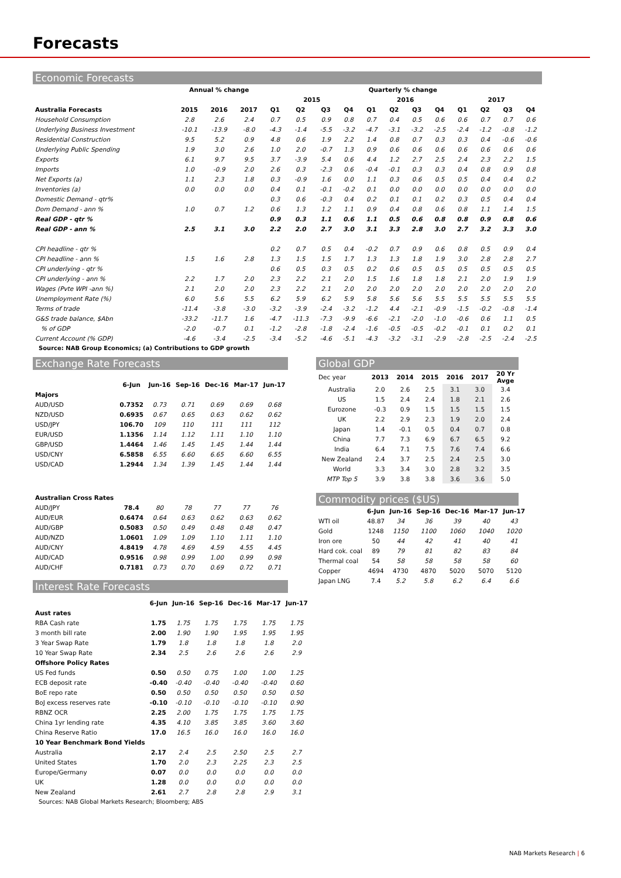Forecasts
Economic Forecasts
| | Annual % change | | | Quarterly % change | | | | | | | | | | | |
| --- | --- | --- | --- | --- | --- | --- | --- | --- | --- | --- | --- | --- | --- | --- | --- |
| | | | | 2015 | | | | 2016 | | | | 2017 | | | |
| Australia Forecasts | 2015 | 2016 | 2017 | Q1 | Q2 | Q3 | Q4 | Q1 | Q2 | Q3 | Q4 | Q1 | Q2 | Q3 | Q4 |
| Household Consumption | 2.8 | 2.6 | 2.4 | 0.7 | 0.5 | 0.9 | 0.8 | 0.7 | 0.4 | 0.5 | 0.6 | 0.6 | 0.7 | 0.7 | 0.6 |
| Underlying Business Investment | -10.1 | -13.9 | -8.0 | -4.3 | -1.4 | -5.5 | -3.2 | -4.7 | -3.1 | -3.2 | -2.5 | -2.4 | -1.2 | -0.8 | -1.2 |
| Residential Construction | 9.5 | 5.2 | 0.9 | 4.8 | 0.6 | 1.9 | 2.2 | 1.4 | 0.8 | 0.7 | 0.3 | 0.3 | 0.4 | -0.6 | -0.6 |
| Underlying Public Spending | 1.9 | 3.0 | 2.6 | 1.0 | 2.0 | -0.7 | 1.3 | 0.9 | 0.6 | 0.6 | 0.6 | 0.6 | 0.6 | 0.6 | 0.6 |
| Exports | 6.1 | 9.7 | 9.5 | 3.7 | -3.9 | 5.4 | 0.6 | 4.4 | 1.2 | 2.7 | 2.5 | 2.4 | 2.3 | 2.2 | 1.5 |
| Imports | 1.0 | -0.9 | 2.0 | 2.6 | 0.3 | -2.3 | 0.6 | -0.4 | -0.1 | 0.3 | 0.3 | 0.4 | 0.8 | 0.9 | 0.8 |
| Net Exports (a) | 1.1 | 2.3 | 1.8 | 0.3 | -0.9 | 1.6 | 0.0 | 1.1 | 0.3 | 0.6 | 0.5 | 0.5 | 0.4 | 0.4 | 0.2 |
| Inventories (a) | 0.0 | 0.0 | 0.0 | 0.4 | 0.1 | -0.1 | -0.2 | 0.1 | 0.0 | 0.0 | 0.0 | 0.0 | 0.0 | 0.0 | 0.0 |
| Domestic Demand - qtr% | | | | 0.3 | 0.6 | -0.3 | 0.4 | 0.2 | 0.1 | 0.1 | 0.2 | 0.3 | 0.5 | 0.4 | 0.4 |
| Dom Demand - ann % | 1.0 | 0.7 | 1.2 | 0.6 | 1.3 | 1.2 | 1.1 | 0.9 | 0.4 | 0.8 | 0.6 | 0.8 | 1.1 | 1.4 | 1.5 |
| Real GDP - qtr % | | | | 0.9 | 0.3 | 1.1 | 0.6 | 1.1 | 0.5 | 0.6 | 0.8 | 0.8 | 0.9 | 0.8 | 0.6 |
| Real GDP - ann % | 2.5 | 3.1 | 3.0 | 2.2 | 2.0 | 2.7 | 3.0 | 3.1 | 3.3 | 2.8 | 3.0 | 2.7 | 3.2 | 3.3 | 3.0 |
| CPI headline - qtr % | | | | 0.2 | 0.7 | 0.5 | 0.4 | -0.2 | 0.7 | 0.9 | 0.6 | 0.8 | 0.5 | 0.9 | 0.4 |
| CPI headline - ann % | 1.5 | 1.6 | 2.8 | 1.3 | 1.5 | 1.5 | 1.7 | 1.3 | 1.3 | 1.8 | 1.9 | 3.0 | 2.8 | 2.8 | 2.7 |
| CPI underlying - qtr % | | | | 0.6 | 0.5 | 0.3 | 0.5 | 0.2 | 0.6 | 0.5 | 0.5 | 0.5 | 0.5 | 0.5 | 0.5 |
| CPI underlying - ann % | 2.2 | 1.7 | 2.0 | 2.3 | 2.2 | 2.1 | 2.0 | 1.5 | 1.6 | 1.8 | 1.8 | 2.1 | 2.0 | 1.9 | 1.9 |
| Wages (Pvte WPI -ann %) | 2.1 | 2.0 | 2.0 | 2.3 | 2.2 | 2.1 | 2.0 | 2.0 | 2.0 | 2.0 | 2.0 | 2.0 | 2.0 | 2.0 | 2.0 |
| Unemployment Rate (%) | 6.0 | 5.6 | 5.5 | 6.2 | 5.9 | 6.2 | 5.9 | 5.8 | 5.6 | 5.6 | 5.5 | 5.5 | 5.5 | 5.5 | 5.5 |
| Terms of trade | -11.4 | -3.8 | -3.0 | -3.2 | -3.9 | -2.4 | -3.2 | -1.2 | 4.4 | -2.1 | -0.9 | -1.5 | -0.2 | -0.8 | -1.4 |
| G&S trade balance, $Abn | -33.2 | -11.7 | 1.6 | -4.7 | -11.3 | -7.3 | -9.9 | -6.6 | -2.1 | -2.0 | -1.0 | -0.6 | 0.6 | 1.1 | 0.5 |
| % of GDP | -2.0 | -0.7 | 0.1 | -1.2 | -2.8 | -1.8 | -2.4 | -1.6 | -0.5 | -0.5 | -0.2 | -0.1 | 0.1 | 0.2 | 0.1 |
| Current Account (% GDP) | -4.6 | -3.4 | -2.5 | -3.4 | -5.2 | -4.6 | -5.1 | -4.3 | -3.2 | -3.1 | -2.9 | -2.8 | -2.5 | -2.4 | -2.5 |
Source: NAB Group Economics; (a) Contributions to GDP growth
Exchange Rate Forecasts
| | 6-Jun | Jun-16 | Sep-16 | Dec-16 | Mar-17 | Jun-17 |
| --- | --- | --- | --- | --- | --- | --- |
| Majors | | | | | | |
| AUD/USD | 0.7352 | 0.73 | 0.71 | 0.69 | 0.69 | 0.68 |
| NZD/USD | 0.6935 | 0.67 | 0.65 | 0.63 | 0.62 | 0.62 |
| USD/JPY | 106.70 | 109 | 110 | 111 | 111 | 112 |
| EUR/USD | 1.1356 | 1.14 | 1.12 | 1.11 | 1.10 | 1.10 |
| GBP/USD | 1.4464 | 1.46 | 1.45 | 1.45 | 1.44 | 1.44 |
| USD/CNY | 6.5858 | 6.55 | 6.60 | 6.65 | 6.60 | 6.55 |
| USD/CAD | 1.2944 | 1.34 | 1.39 | 1.45 | 1.44 | 1.44 |
| Australian Cross Rates | | | | | | |
| AUD/JPY | 78.4 | 80 | 78 | 77 | 77 | 76 |
| AUD/EUR | 0.6474 | 0.64 | 0.63 | 0.62 | 0.63 | 0.62 |
| AUD/GBP | 0.5083 | 0.50 | 0.49 | 0.48 | 0.48 | 0.47 |
| AUD/NZD | 1.0601 | 1.09 | 1.09 | 1.10 | 1.11 | 1.10 |
| AUD/CNY | 4.8419 | 4.78 | 4.69 | 4.59 | 4.55 | 4.45 |
| AUD/CAD | 0.9516 | 0.98 | 0.99 | 1.00 | 0.99 | 0.98 |
| AUD/CHF | 0.7181 | 0.73 | 0.70 | 0.69 | 0.72 | 0.71 |
Interest Rate Forecasts
| | 6-Jun | Jun-16 | Sep-16 | Dec-16 | Mar-17 | Jun-17 |
| --- | --- | --- | --- | --- | --- | --- |
| Aust rates | | | | | | |
| RBA Cash rate | 1.75 | 1.75 | 1.75 | 1.75 | 1.75 | 1.75 |
| 3 month bill rate | 2.00 | 1.90 | 1.90 | 1.95 | 1.95 | 1.95 |
| 3 Year Swap Rate | 1.79 | 1.8 | 1.8 | 1.8 | 1.8 | 2.0 |
| 10 Year Swap Rate | 2.34 | 2.5 | 2.6 | 2.6 | 2.6 | 2.9 |
| Offshore Policy Rates | | | | | | |
| US Fed funds | 0.50 | 0.50 | 0.75 | 1.00 | 1.00 | 1.25 |
| ECB deposit rate | -0.40 | -0.40 | -0.40 | -0.40 | -0.40 | 0.60 |
| BoE repo rate | 0.50 | 0.50 | 0.50 | 0.50 | 0.50 | 0.50 |
| BoJ excess reserves rate | -0.10 | -0.10 | -0.10 | -0.10 | -0.10 | 0.90 |
| RBNZ OCR | 2.25 | 2.00 | 1.75 | 1.75 | 1.75 | 1.75 |
| China 1yr lending rate | 4.35 | 4.10 | 3.85 | 3.85 | 3.60 | 3.60 |
| China Reserve Ratio | 17.0 | 16.5 | 16.0 | 16.0 | 16.0 | 16.0 |
| 10 Year Benchmark Bond Yields | | | | | | |
| Australia | 2.17 | 2.4 | 2.5 | 2.50 | 2.5 | 2.7 |
| United States | 1.70 | 2.0 | 2.3 | 2.25 | 2.3 | 2.5 |
| Europe/Germany | 0.07 | 0.0 | 0.0 | 0.0 | 0.0 | 0.0 |
| UK | 1.28 | 0.0 | 0.0 | 0.0 | 0.0 | 0.0 |
| New Zealand | 2.61 | 2.7 | 2.8 | 2.8 | 2.9 | 3.1 |
Sources: NAB Global Markets Research; Bloomberg; ABS
Global GDP
| Dec year | 2013 | 2014 | 2015 | 2016 | 2017 | 20 Yr Avge |
| --- | --- | --- | --- | --- | --- | --- |
| Australia | 2.0 | 2.6 | 2.5 | 3.1 | 3.0 | 3.4 |
| US | 1.5 | 2.4 | 2.4 | 1.8 | 2.1 | 2.6 |
| Eurozone | -0.3 | 0.9 | 1.5 | 1.5 | 1.5 | 1.5 |
| UK | 2.2 | 2.9 | 2.3 | 1.9 | 2.0 | 2.4 |
| Japan | 1.4 | -0.1 | 0.5 | 0.4 | 0.7 | 0.8 |
| China | 7.7 | 7.3 | 6.9 | 6.7 | 6.5 | 9.2 |
| India | 6.4 | 7.1 | 7.5 | 7.6 | 7.4 | 6.6 |
| New Zealand | 2.4 | 3.7 | 2.5 | 2.4 | 2.5 | 3.0 |
| World | 3.3 | 3.4 | 3.0 | 2.8 | 3.2 | 3.5 |
| MTP Top 5 | 3.9 | 3.8 | 3.8 | 3.6 | 3.6 | 5.0 |
Commodity prices ($US)
| | 6-Jun | Jun-16 | Sep-16 | Dec-16 | Mar-17 | Jun-17 |
| --- | --- | --- | --- | --- | --- | --- |
| WTI oil | 48.87 | 34 | 36 | 39 | 40 | 43 |
| Gold | 1248 | 1150 | 1100 | 1060 | 1040 | 1020 |
| Iron ore | 50 | 44 | 42 | 41 | 40 | 41 |
| Hard cok. coal | 89 | 79 | 81 | 82 | 83 | 84 |
| Thermal coal | 54 | 58 | 58 | 58 | 58 | 60 |
| Copper | 4694 | 4730 | 4870 | 5020 | 5070 | 5120 |
| Japan LNG | 7.4 | 5.2 | 5.8 | 6.2 | 6.4 | 6.6 |
NAB Markets Research | 6